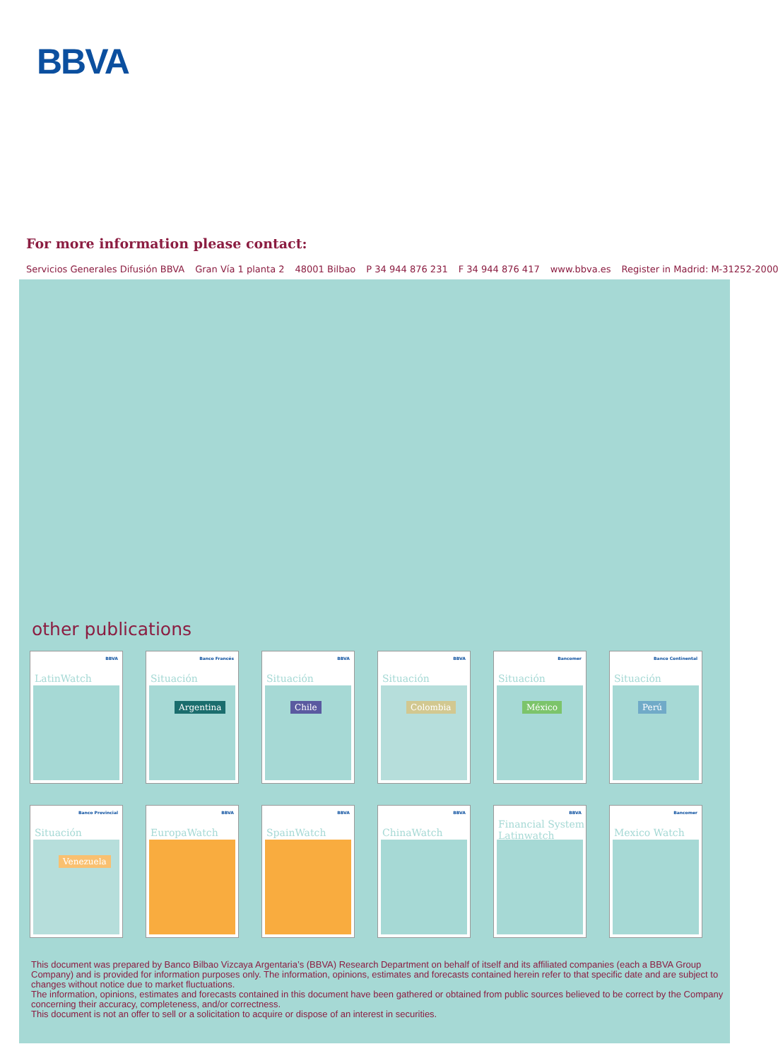BBVA
For more information please contact:
Servicios Generales Difusión BBVA Gran Vía 1 planta 2 48001 Bilbao P 34 944 876 231 F 34 944 876 417 www.bbva.es Register in Madrid: M-31252-2000
other publications
BBVA
LatinWatch
Banco Francés
Situación
Argentina
BBVA
Situación
Chile
BBVA
Situación
Colombia
Bancomer
Situación
México
Banco Continental
Situación
Perú
Banco Provincial
Situación
Venezuela
BBVA
EuropaWatch
BBVA
SpainWatch
BBVA
ChinaWatch
BBVA
Financial System Latinwatch
Bancomer
Mexico Watch
This document was prepared by Banco Bilbao Vizcaya Argentaria’s (BBVA) Research Department on behalf of itself and its affiliated companies (each a BBVA Group Company) and is provided for information purposes only. The information, opinions, estimates and forecasts contained herein refer to that specific date and are subject to changes without notice due to market fluctuations.
The information, opinions, estimates and forecasts contained in this document have been gathered or obtained from public sources believed to be correct by the Company concerning their accuracy, completeness, and/or correctness.
This document is not an offer to sell or a solicitation to acquire or dispose of an interest in securities.